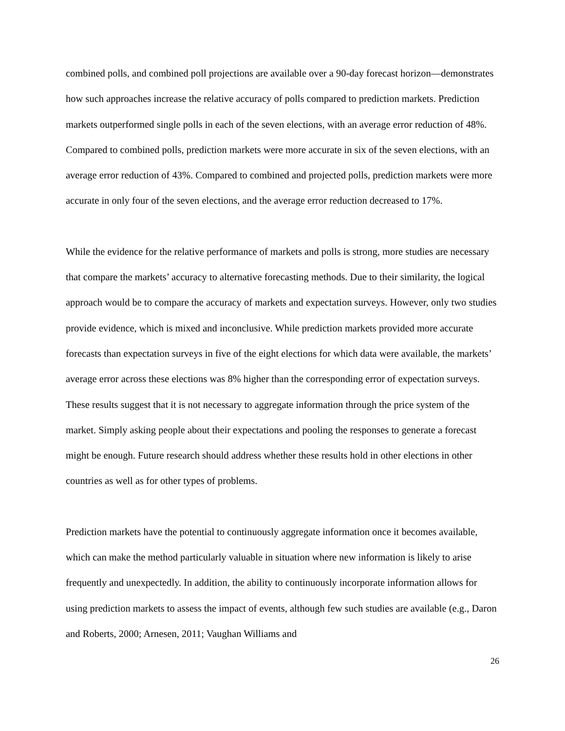combined polls, and combined poll projections are available over a 90-day forecast horizon—demonstrates how such approaches increase the relative accuracy of polls compared to prediction markets. Prediction markets outperformed single polls in each of the seven elections, with an average error reduction of 48%. Compared to combined polls, prediction markets were more accurate in six of the seven elections, with an average error reduction of 43%. Compared to combined and projected polls, prediction markets were more accurate in only four of the seven elections, and the average error reduction decreased to 17%.
While the evidence for the relative performance of markets and polls is strong, more studies are necessary that compare the markets’ accuracy to alternative forecasting methods. Due to their similarity, the logical approach would be to compare the accuracy of markets and expectation surveys. However, only two studies provide evidence, which is mixed and inconclusive. While prediction markets provided more accurate forecasts than expectation surveys in five of the eight elections for which data were available, the markets’ average error across these elections was 8% higher than the corresponding error of expectation surveys. These results suggest that it is not necessary to aggregate information through the price system of the market. Simply asking people about their expectations and pooling the responses to generate a forecast might be enough. Future research should address whether these results hold in other elections in other countries as well as for other types of problems.
Prediction markets have the potential to continuously aggregate information once it becomes available, which can make the method particularly valuable in situation where new information is likely to arise frequently and unexpectedly. In addition, the ability to continuously incorporate information allows for using prediction markets to assess the impact of events, although few such studies are available (e.g., Daron and Roberts, 2000; Arnesen, 2011; Vaughan Williams and
26